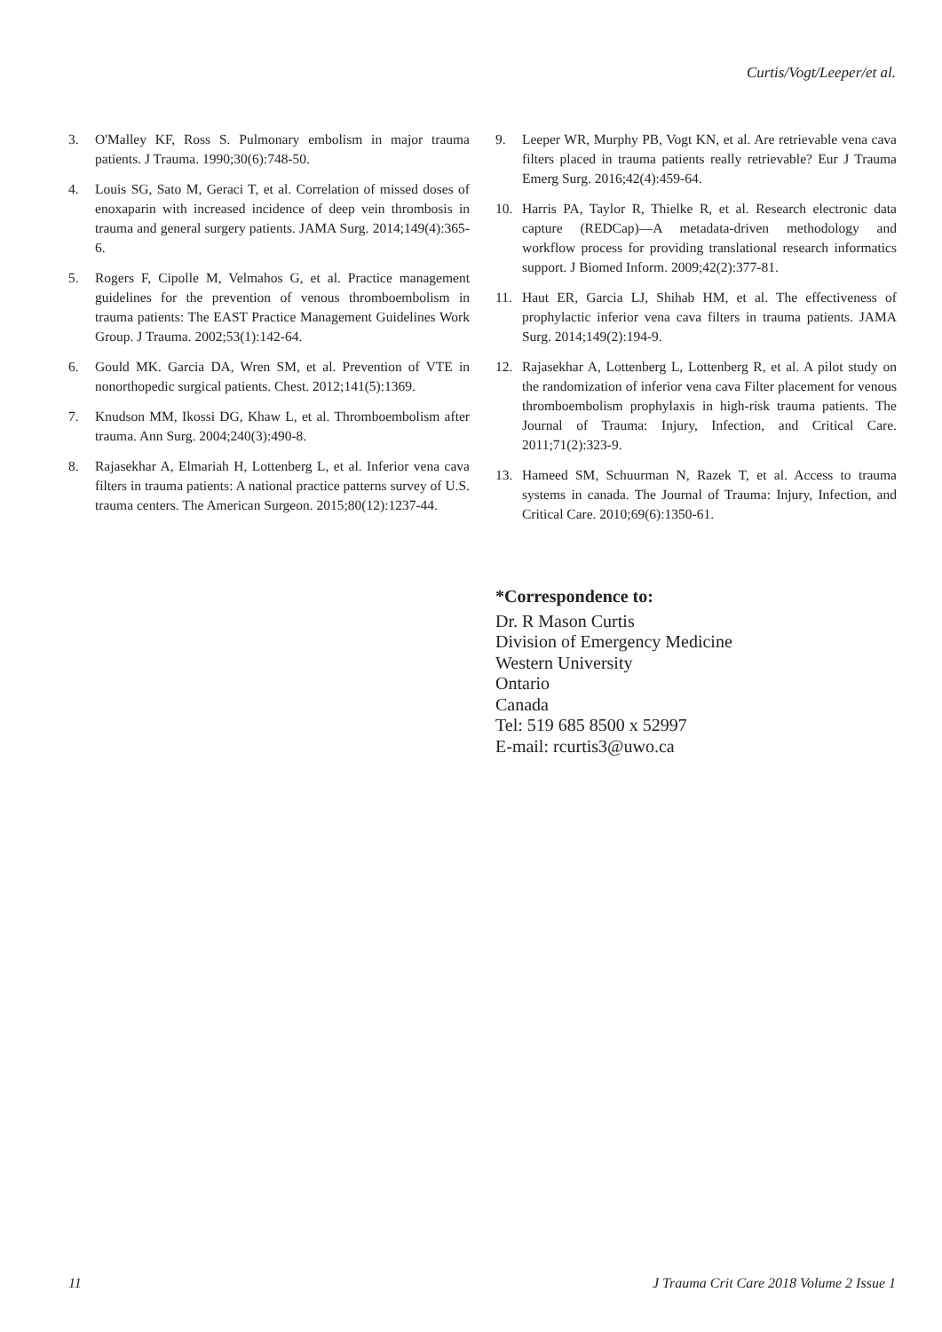Curtis/Vogt/Leeper/et al.
3. O'Malley KF, Ross S. Pulmonary embolism in major trauma patients. J Trauma. 1990;30(6):748-50.
4. Louis SG, Sato M, Geraci T, et al. Correlation of missed doses of enoxaparin with increased incidence of deep vein thrombosis in trauma and general surgery patients. JAMA Surg. 2014;149(4):365-6.
5. Rogers F, Cipolle M, Velmahos G, et al. Practice management guidelines for the prevention of venous thromboembolism in trauma patients: The EAST Practice Management Guidelines Work Group. J Trauma. 2002;53(1):142-64.
6. Gould MK. Garcia DA, Wren SM, et al. Prevention of VTE in nonorthopedic surgical patients. Chest. 2012;141(5):1369.
7. Knudson MM, Ikossi DG, Khaw L, et al. Thromboembolism after trauma. Ann Surg. 2004;240(3):490-8.
8. Rajasekhar A, Elmariah H, Lottenberg L, et al. Inferior vena cava filters in trauma patients: A national practice patterns survey of U.S. trauma centers. The American Surgeon. 2015;80(12):1237-44.
9. Leeper WR, Murphy PB, Vogt KN, et al. Are retrievable vena cava filters placed in trauma patients really retrievable? Eur J Trauma Emerg Surg. 2016;42(4):459-64.
10. Harris PA, Taylor R, Thielke R, et al. Research electronic data capture (REDCap)—A metadata-driven methodology and workflow process for providing translational research informatics support. J Biomed Inform. 2009;42(2):377-81.
11. Haut ER, Garcia LJ, Shihab HM, et al. The effectiveness of prophylactic inferior vena cava filters in trauma patients. JAMA Surg. 2014;149(2):194-9.
12. Rajasekhar A, Lottenberg L, Lottenberg R, et al. A pilot study on the randomization of inferior vena cava Filter placement for venous thromboembolism prophylaxis in high-risk trauma patients. The Journal of Trauma: Injury, Infection, and Critical Care. 2011;71(2):323-9.
13. Hameed SM, Schuurman N, Razek T, et al. Access to trauma systems in canada. The Journal of Trauma: Injury, Infection, and Critical Care. 2010;69(6):1350-61.
*Correspondence to:
Dr. R Mason Curtis
Division of Emergency Medicine
Western University
Ontario
Canada
Tel: 519 685 8500 x 52997
E-mail: rcurtis3@uwo.ca
11 J Trauma Crit Care 2018 Volume 2 Issue 1